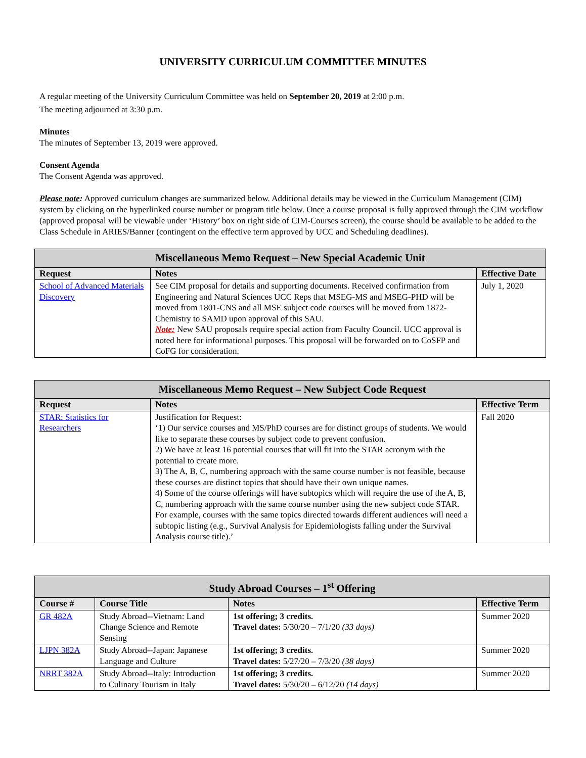UNIVERSITY CURRICULUM COMMITTEE MINUTES
A regular meeting of the University Curriculum Committee was held on September 20, 2019 at 2:00 p.m.
The meeting adjourned at 3:30 p.m.
Minutes
The minutes of September 13, 2019 were approved.
Consent Agenda
The Consent Agenda was approved.
Please note: Approved curriculum changes are summarized below. Additional details may be viewed in the Curriculum Management (CIM) system by clicking on the hyperlinked course number or program title below. Once a course proposal is fully approved through the CIM workflow (approved proposal will be viewable under ‘History’ box on right side of CIM-Courses screen), the course should be available to be added to the Class Schedule in ARIES/Banner (contingent on the effective term approved by UCC and Scheduling deadlines).
| Miscellaneous Memo Request – New Special Academic Unit | | |
| --- | --- | --- |
| Request | Notes | Effective Date |
| School of Advanced Materials Discovery | See CIM proposal for details and supporting documents. Received confirmation from Engineering and Natural Sciences UCC Reps that MSEG-MS and MSEG-PHD will be moved from 1801-CNS and all MSE subject code courses will be moved from 1872-Chemistry to SAMD upon approval of this SAU. Note: New SAU proposals require special action from Faculty Council. UCC approval is noted here for informational purposes. This proposal will be forwarded on to CoSFP and CoFG for consideration. | July 1, 2020 |
| Miscellaneous Memo Request – New Subject Code Request | | |
| --- | --- | --- |
| Request | Notes | Effective Term |
| STAR: Statistics for Researchers | Justification for Request: ‘1) Our service courses and MS/PhD courses are for distinct groups of students. We would like to separate these courses by subject code to prevent confusion. 2) We have at least 16 potential courses that will fit into the STAR acronym with the potential to create more. 3) The A, B, C, numbering approach with the same course number is not feasible, because these courses are distinct topics that should have their own unique names. 4) Some of the course offerings will have subtopics which will require the use of the A, B, C, numbering approach with the same course number using the new subject code STAR. For example, courses with the same topics directed towards different audiences will need a subtopic listing (e.g., Survival Analysis for Epidemiologists falling under the Survival Analysis course title).’ | Fall 2020 |
| Study Abroad Courses – 1<sup>st</sup> Offering | | | |
| --- | --- | --- | --- |
| Course # | Course Title | Notes | Effective Term |
| GR 482A | Study Abroad--Vietnam: Land Change Science and Remote Sensing | 1st offering; 3 credits. Travel dates: 5/30/20 – 7/1/20 (33 days) | Summer 2020 |
| LJPN 382A | Study Abroad--Japan: Japanese Language and Culture | 1st offering; 3 credits. Travel dates: 5/27/20 – 7/3/20 (38 days) | Summer 2020 |
| NRRT 382A | Study Abroad--Italy: Introduction to Culinary Tourism in Italy | 1st offering; 3 credits. Travel dates: 5/30/20 – 6/12/20 (14 days) | Summer 2020 |